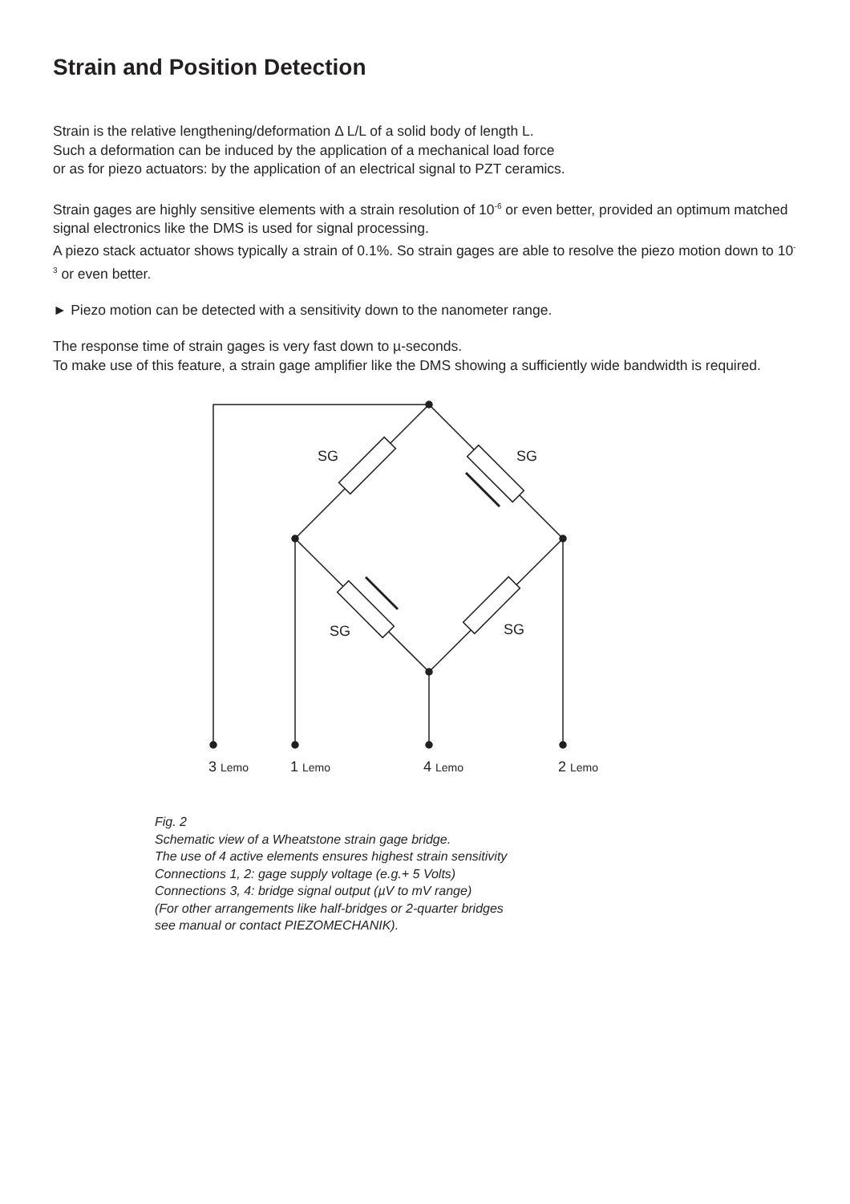Strain and Position Detection
Strain is the relative lengthening/deformation Δ L/L of a solid body of length L.
Such a deformation can be induced by the application of a mechanical load force
or as for piezo actuators: by the application of an electrical signal to PZT ceramics.
Strain gages are highly sensitive elements with a strain resolution of 10<sup>-6</sup> or even better, provided an optimum matched signal electronics like the DMS is used for signal processing.
A piezo stack actuator shows typically a strain of 0.1%. So strain gages are able to resolve the piezo motion down to 10<sup>-3</sup> or even better.
► Piezo motion can be detected with a sensitivity down to the nanometer range.
The response time of strain gages is very fast down to µ-seconds.
To make use of this feature, a strain gage amplifier like the DMS showing a sufficiently wide bandwidth is required.
SG
SG
SG
SG
3 Lemo
1 Lemo
4 Lemo
2 Lemo
Fig. 2
Schematic view of a Wheatstone strain gage bridge.
The use of 4 active elements ensures highest strain sensitivity
Connections 1, 2: gage supply voltage (e.g.+ 5 Volts)
Connections 3, 4: bridge signal output (µV to mV range)
(For other arrangements like half-bridges or 2-quarter bridges
see manual or contact PIEZOMECHANIK).